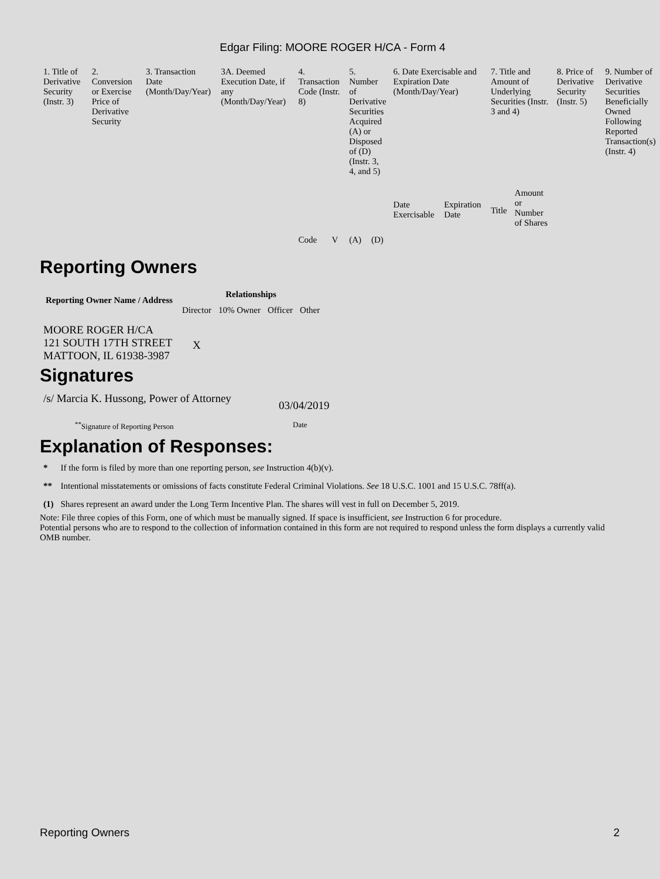Edgar Filing: MOORE ROGER H/CA - Form 4
| 1. Title of Derivative Security (Instr. 3) | 2. Conversion or Exercise Price of Derivative Security | 3. Transaction Date (Month/Day/Year) | 3A. Deemed Execution Date, if any (Month/Day/Year) | 4. Transaction Code (Instr. 8) | | 5. Number of Derivative Securities Acquired (A) or Disposed of (D) (Instr. 3, 4, and 5) | | 6. Date Exercisable and Expiration Date (Month/Day/Year) | | 7. Title and Amount of Underlying Securities (Instr. 3 and 4) | | 8. Price of Derivative Security (Instr. 5) | 9. Number of Derivative Securities Beneficially Owned Following Reported Transaction(s) (Instr. 4) |
| | | | | Code | V | (A) | (D) | Date Exercisable | Expiration Date | Title | Amount or Number of Shares | | |
Reporting Owners
| Reporting Owner Name / Address | Relationships | | | |
| --- | --- | --- | --- | --- |
| | Director | 10% Owner | Officer | Other |
| MOORE ROGER H/CA 121 SOUTH 17TH STREET MATTOON, IL 61938-3987 | X | | | |
Signatures
| /s/ Marcia K. Hussong, Power of Attorney | 03/04/2019 |
| <sup>**</sup> Signature of Reporting Person | Date |
Explanation of Responses:
| * | If the form is filed by more than one reporting person, see Instruction 4(b)(v). |
| ** | Intentional misstatements or omissions of facts constitute Federal Criminal Violations. See 18 U.S.C. 1001 and 15 U.S.C. 78ff(a). |
| (1) | Shares represent an award under the Long Term Incentive Plan. The shares will vest in full on December 5, 2019. |
Note: File three copies of this Form, one of which must be manually signed. If space is insufficient, see Instruction 6 for procedure.
Potential persons who are to respond to the collection of information contained in this form are not required to respond unless the form displays a currently valid OMB number.
Reporting Owners 2